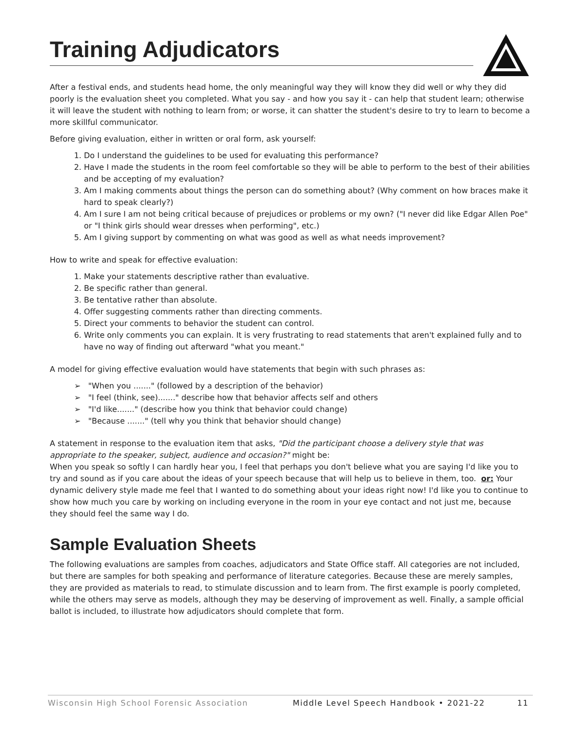Training Adjudicators
After a festival ends, and students head home, the only meaningful way they will know they did well or why they did poorly is the evaluation sheet you completed. What you say - and how you say it - can help that student learn; otherwise it will leave the student with nothing to learn from; or worse, it can shatter the student's desire to try to learn to become a more skillful communicator.
Before giving evaluation, either in written or oral form, ask yourself:
1. Do I understand the guidelines to be used for evaluating this performance?
2. Have I made the students in the room feel comfortable so they will be able to perform to the best of their abilities and be accepting of my evaluation?
3. Am I making comments about things the person can do something about? (Why comment on how braces make it hard to speak clearly?)
4. Am I sure I am not being critical because of prejudices or problems or my own? ("I never did like Edgar Allen Poe" or "I think girls should wear dresses when performing", etc.)
5. Am I giving support by commenting on what was good as well as what needs improvement?
How to write and speak for effective evaluation:
1. Make your statements descriptive rather than evaluative.
2. Be specific rather than general.
3. Be tentative rather than absolute.
4. Offer suggesting comments rather than directing comments.
5. Direct your comments to behavior the student can control.
6. Write only comments you can explain. It is very frustrating to read statements that aren't explained fully and to have no way of finding out afterward "what you meant."
A model for giving effective evaluation would have statements that begin with such phrases as:
➢ "When you ......." (followed by a description of the behavior)
➢ "I feel (think, see)......." describe how that behavior affects self and others
➢ "I'd like......." (describe how you think that behavior could change)
➢ "Because ......." (tell why you think that behavior should change)
A statement in response to the evaluation item that asks, "Did the participant choose a delivery style that was appropriate to the speaker, subject, audience and occasion?" might be:
When you speak so softly I can hardly hear you, I feel that perhaps you don't believe what you are saying I'd like you to try and sound as if you care about the ideas of your speech because that will help us to believe in them, too. or: Your dynamic delivery style made me feel that I wanted to do something about your ideas right now! I'd like you to continue to show how much you care by working on including everyone in the room in your eye contact and not just me, because they should feel the same way I do.
Sample Evaluation Sheets
The following evaluations are samples from coaches, adjudicators and State Office staff. All categories are not included, but there are samples for both speaking and performance of literature categories. Because these are merely samples, they are provided as materials to read, to stimulate discussion and to learn from. The first example is poorly completed, while the others may serve as models, although they may be deserving of improvement as well. Finally, a sample official ballot is included, to illustrate how adjudicators should complete that form.
Wisconsin High School Forensic Association Middle Level Speech Handbook • 2021-22 11